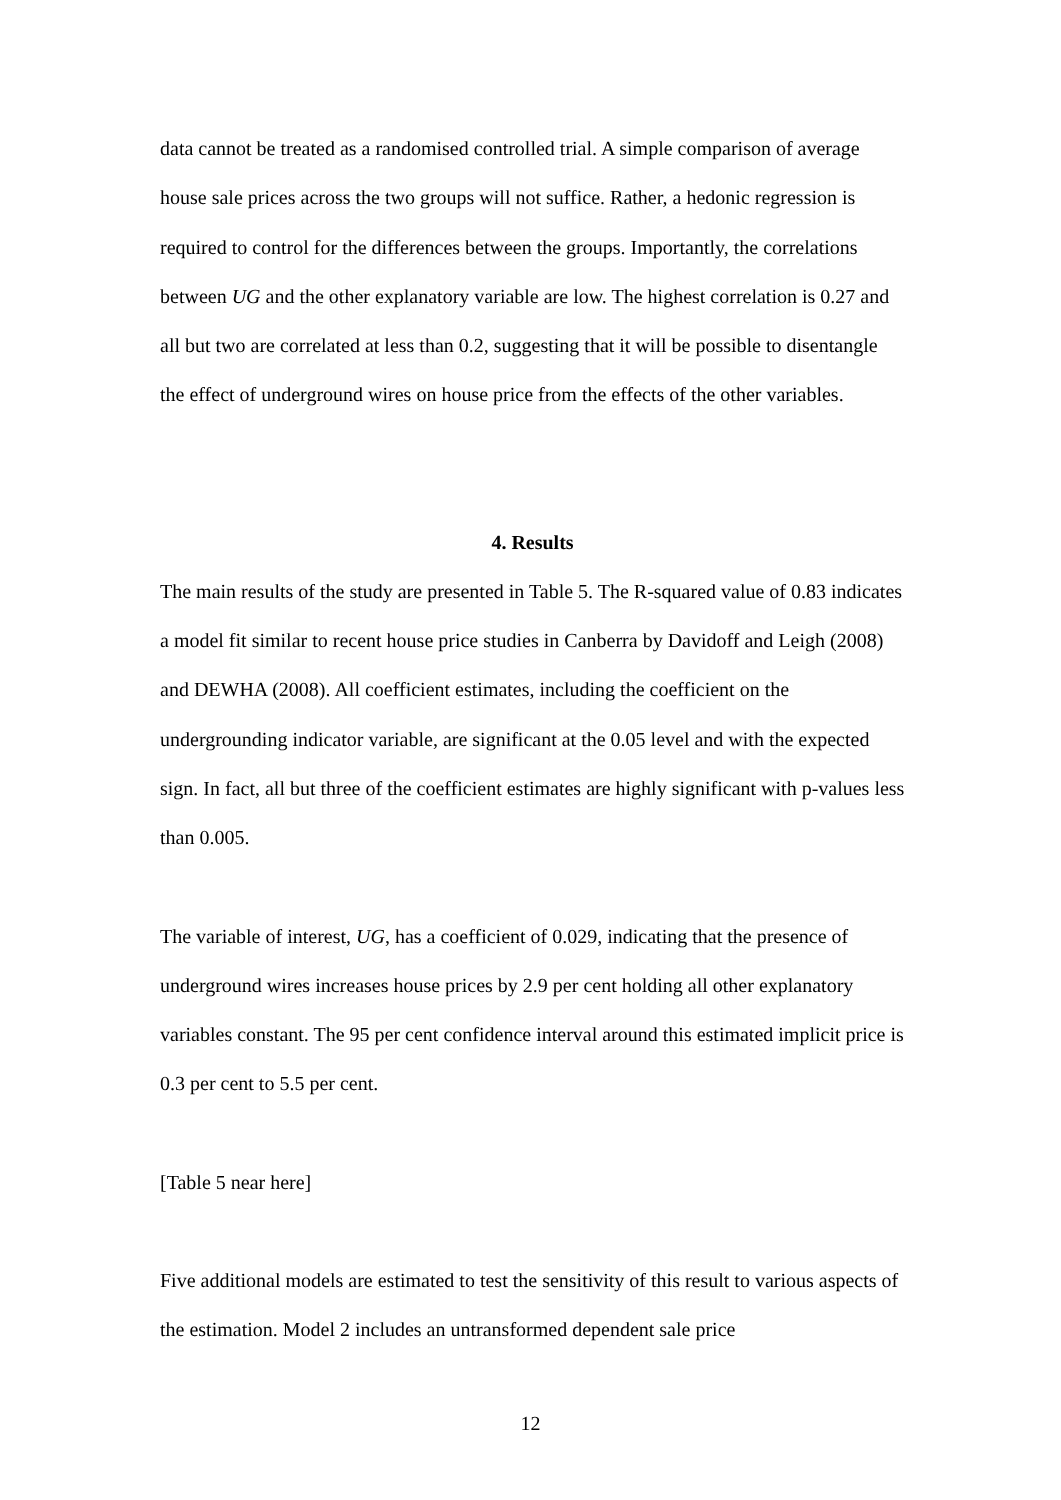data cannot be treated as a randomised controlled trial. A simple comparison of average house sale prices across the two groups will not suffice. Rather, a hedonic regression is required to control for the differences between the groups. Importantly, the correlations between UG and the other explanatory variable are low. The highest correlation is 0.27 and all but two are correlated at less than 0.2, suggesting that it will be possible to disentangle the effect of underground wires on house price from the effects of the other variables.
4. Results
The main results of the study are presented in Table 5. The R-squared value of 0.83 indicates a model fit similar to recent house price studies in Canberra by Davidoff and Leigh (2008) and DEWHA (2008). All coefficient estimates, including the coefficient on the undergrounding indicator variable, are significant at the 0.05 level and with the expected sign. In fact, all but three of the coefficient estimates are highly significant with p-values less than 0.005.
The variable of interest, UG, has a coefficient of 0.029, indicating that the presence of underground wires increases house prices by 2.9 per cent holding all other explanatory variables constant. The 95 per cent confidence interval around this estimated implicit price is 0.3 per cent to 5.5 per cent.
[Table 5 near here]
Five additional models are estimated to test the sensitivity of this result to various aspects of the estimation. Model 2 includes an untransformed dependent sale price
12